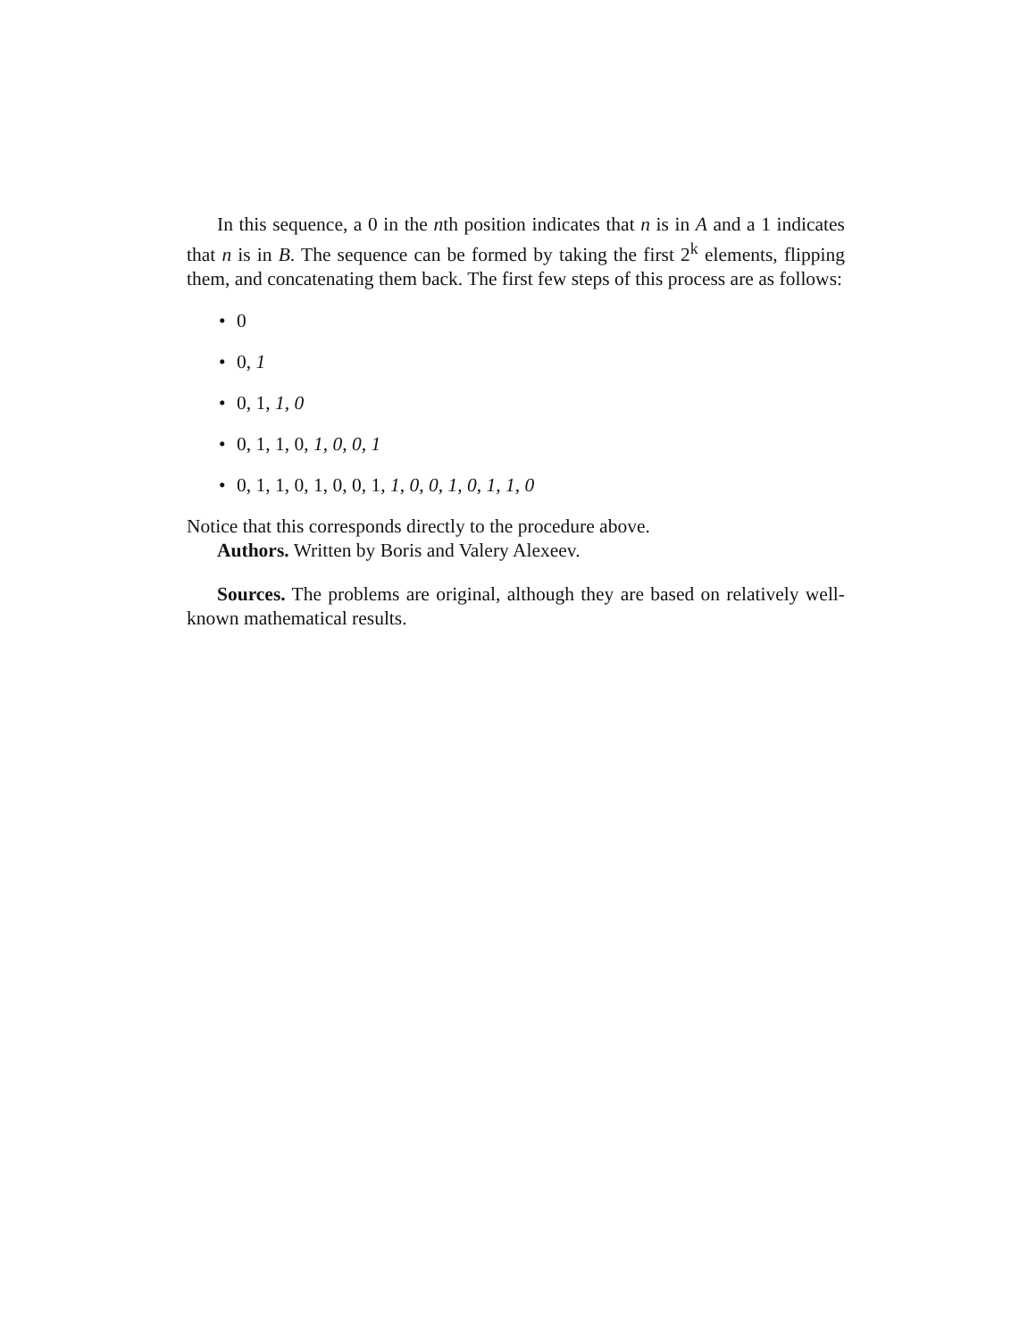In this sequence, a 0 in the nth position indicates that n is in A and a 1 indicates that n is in B. The sequence can be formed by taking the first 2<sup>k</sup> elements, flipping them, and concatenating them back. The first few steps of this process are as follows:
• 0
• 0, 1
• 0, 1, 1, 0
• 0, 1, 1, 0, 1, 0, 0, 1
• 0, 1, 1, 0, 1, 0, 0, 1, 1, 0, 0, 1, 0, 1, 1, 0
Notice that this corresponds directly to the procedure above.
Authors. Written by Boris and Valery Alexeev.
Sources. The problems are original, although they are based on relatively well-known mathematical results.